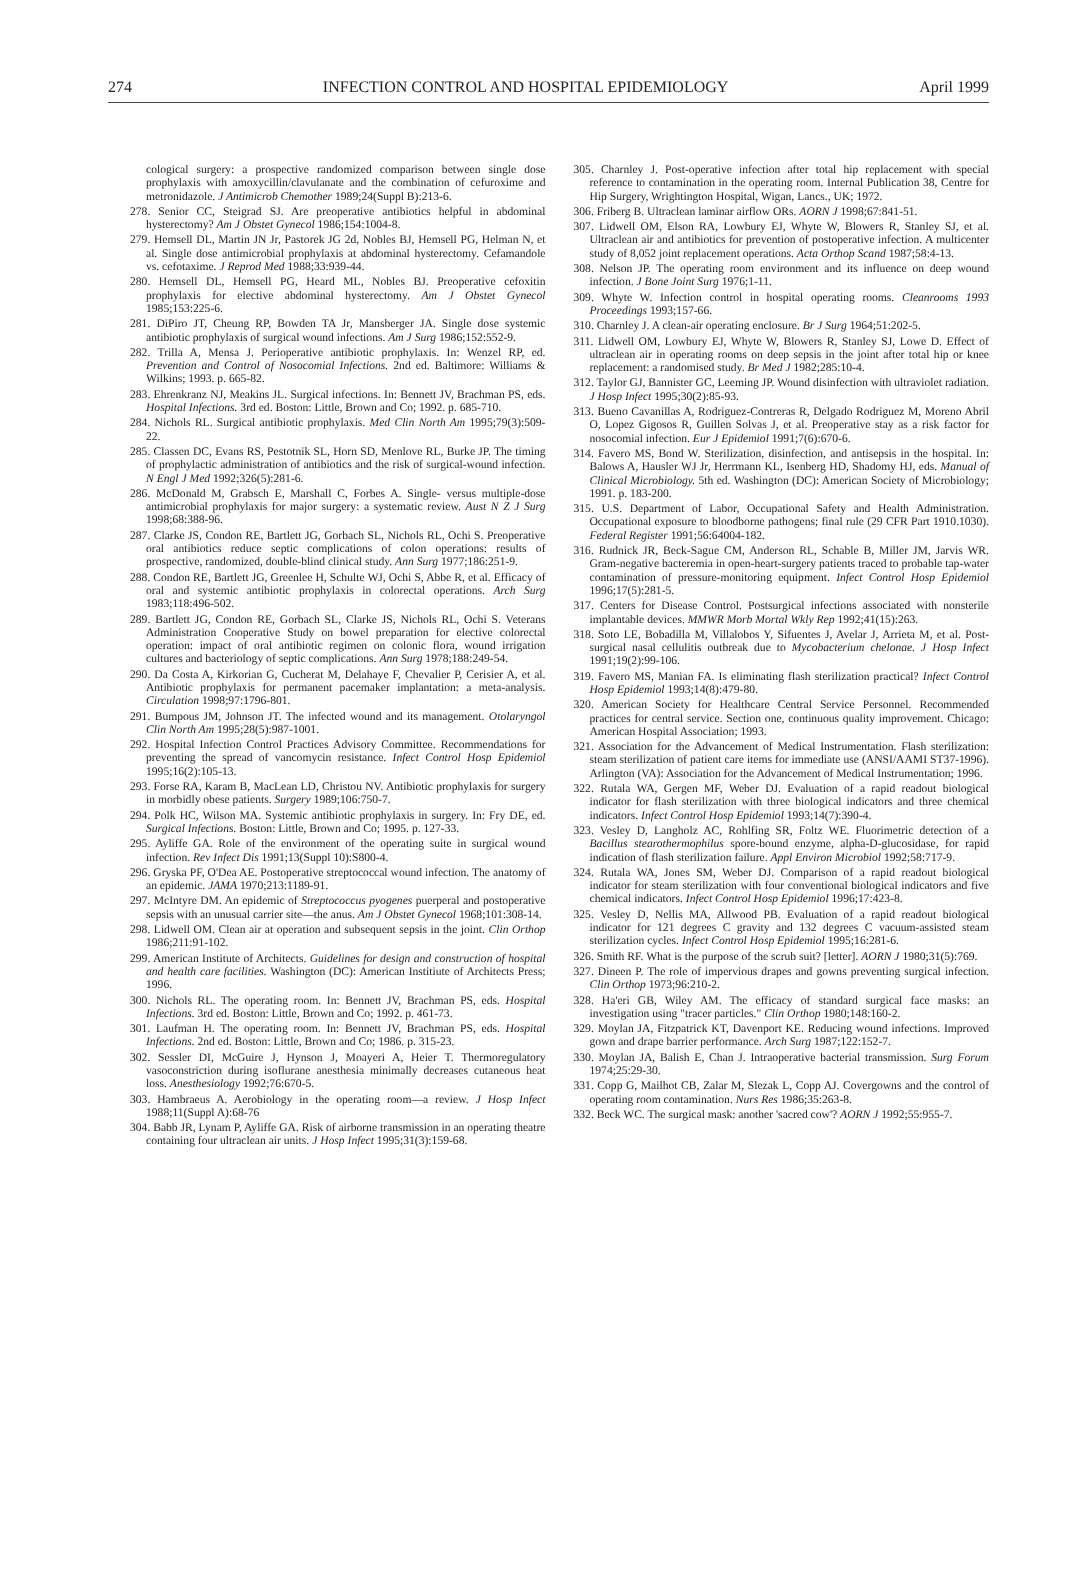274 INFECTION CONTROL AND HOSPITAL EPIDEMIOLOGY April 1999
cological surgery: a prospective randomized comparison between single dose prophylaxis with amoxycillin/clavulanate and the combination of cefuroxime and metronidazole. J Antimicrob Chemother 1989;24(Suppl B):213-6.
278. Senior CC, Steigrad SJ. Are preoperative antibiotics helpful in abdominal hysterectomy? Am J Obstet Gynecol 1986;154:1004-8.
279. Hemsell DL, Martin JN Jr, Pastorek JG 2d, Nobles BJ, Hemsell PG, Helman N, et al. Single dose antimicrobial prophylaxis at abdominal hysterectomy. Cefamandole vs. cefotaxime. J Reprod Med 1988;33:939-44.
280. Hemsell DL, Hemsell PG, Heard ML, Nobles BJ. Preoperative cefoxitin prophylaxis for elective abdominal hysterectomy. Am J Obstet Gynecol 1985;153:225-6.
281. DiPiro JT, Cheung RP, Bowden TA Jr, Mansberger JA. Single dose systemic antibiotic prophylaxis of surgical wound infections. Am J Surg 1986;152:552-9.
282. Trilla A, Mensa J. Perioperative antibiotic prophylaxis. In: Wenzel RP, ed. Prevention and Control of Nosocomial Infections. 2nd ed. Baltimore: Williams & Wilkins; 1993. p. 665-82.
283. Ehrenkranz NJ, Meakins JL. Surgical infections. In: Bennett JV, Brachman PS, eds. Hospital Infections. 3rd ed. Boston: Little, Brown and Co; 1992. p. 685-710.
284. Nichols RL. Surgical antibiotic prophylaxis. Med Clin North Am 1995;79(3):509-22.
285. Classen DC, Evans RS, Pestotnik SL, Horn SD, Menlove RL, Burke JP. The timing of prophylactic administration of antibiotics and the risk of surgical-wound infection. N Engl J Med 1992;326(5):281-6.
286. McDonald M, Grabsch E, Marshall C, Forbes A. Single- versus multiple-dose antimicrobial prophylaxis for major surgery: a systematic review. Aust N Z J Surg 1998;68:388-96.
287. Clarke JS, Condon RE, Bartlett JG, Gorbach SL, Nichols RL, Ochi S. Preoperative oral antibiotics reduce septic complications of colon operations: results of prospective, randomized, double-blind clinical study. Ann Surg 1977;186:251-9.
288. Condon RE, Bartlett JG, Greenlee H, Schulte WJ, Ochi S, Abbe R, et al. Efficacy of oral and systemic antibiotic prophylaxis in colorectal operations. Arch Surg 1983;118:496-502.
289. Bartlett JG, Condon RE, Gorbach SL, Clarke JS, Nichols RL, Ochi S. Veterans Administration Cooperative Study on bowel preparation for elective colorectal operation: impact of oral antibiotic regimen on colonic flora, wound irrigation cultures and bacteriology of septic complications. Ann Surg 1978;188:249-54.
290. Da Costa A, Kirkorian G, Cucherat M, Delahaye F, Chevalier P, Cerisier A, et al. Antibiotic prophylaxis for permanent pacemaker implantation: a meta-analysis. Circulation 1998;97:1796-801.
291. Bumpous JM, Johnson JT. The infected wound and its management. Otolaryngol Clin North Am 1995;28(5):987-1001.
292. Hospital Infection Control Practices Advisory Committee. Recommendations for preventing the spread of vancomycin resistance. Infect Control Hosp Epidemiol 1995;16(2):105-13.
293. Forse RA, Karam B, MacLean LD, Christou NV. Antibiotic prophylaxis for surgery in morbidly obese patients. Surgery 1989;106:750-7.
294. Polk HC, Wilson MA. Systemic antibiotic prophylaxis in surgery. In: Fry DE, ed. Surgical Infections. Boston: Little, Brown and Co; 1995. p. 127-33.
295. Ayliffe GA. Role of the environment of the operating suite in surgical wound infection. Rev Infect Dis 1991;13(Suppl 10):S800-4.
296. Gryska PF, O'Dea AE. Postoperative streptococcal wound infection. The anatomy of an epidemic. JAMA 1970;213:1189-91.
297. McIntyre DM. An epidemic of Streptococcus pyogenes puerperal and postoperative sepsis with an unusual carrier site—the anus. Am J Obstet Gynecol 1968;101:308-14.
298. Lidwell OM. Clean air at operation and subsequent sepsis in the joint. Clin Orthop 1986;211:91-102.
299. American Institute of Architects. Guidelines for design and construction of hospital and health care facilities. Washington (DC): American Institiute of Architects Press; 1996.
300. Nichols RL. The operating room. In: Bennett JV, Brachman PS, eds. Hospital Infections. 3rd ed. Boston: Little, Brown and Co; 1992. p. 461-73.
301. Laufman H. The operating room. In: Bennett JV, Brachman PS, eds. Hospital Infections. 2nd ed. Boston: Little, Brown and Co; 1986. p. 315-23.
302. Sessler DI, McGuire J, Hynson J, Moayeri A, Heier T. Thermoregulatory vasoconstriction during isoflurane anesthesia minimally decreases cutaneous heat loss. Anesthesiology 1992;76:670-5.
303. Hambraeus A. Aerobiology in the operating room—a review. J Hosp Infect 1988;11(Suppl A):68-76
304. Babb JR, Lynam P, Ayliffe GA. Risk of airborne transmission in an operating theatre containing four ultraclean air units. J Hosp Infect 1995;31(3):159-68.
305. Charnley J. Post-operative infection after total hip replacement with special reference to contamination in the operating room. Internal Publication 38, Centre for Hip Surgery, Wrightington Hospital, Wigan, Lancs., UK; 1972.
306. Friberg B. Ultraclean laminar airflow ORs. AORN J 1998;67:841-51.
307. Lidwell OM, Elson RA, Lowbury EJ, Whyte W, Blowers R, Stanley SJ, et al. Ultraclean air and antibiotics for prevention of postoperative infection. A multicenter study of 8,052 joint replacement operations. Acta Orthop Scand 1987;58:4-13.
308. Nelson JP. The operating room environment and its influence on deep wound infection. J Bone Joint Surg 1976;1-11.
309. Whyte W. Infection control in hospital operating rooms. Cleanrooms 1993 Proceedings 1993;157-66.
310. Charnley J. A clean-air operating enclosure. Br J Surg 1964;51:202-5.
311. Lidwell OM, Lowbury EJ, Whyte W, Blowers R, Stanley SJ, Lowe D. Effect of ultraclean air in operating rooms on deep sepsis in the joint after total hip or knee replacement: a randomised study. Br Med J 1982;285:10-4.
312. Taylor GJ, Bannister GC, Leeming JP. Wound disinfection with ultraviolet radiation. J Hosp Infect 1995;30(2):85-93.
313. Bueno Cavanillas A, Rodriguez-Contreras R, Delgado Rodriguez M, Moreno Abril O, Lopez Gigosos R, Guillen Solvas J, et al. Preoperative stay as a risk factor for nosocomial infection. Eur J Epidemiol 1991;7(6):670-6.
314. Favero MS, Bond W. Sterilization, disinfection, and antisepsis in the hospital. In: Balows A, Hausler WJ Jr, Herrmann KL, Isenberg HD, Shadomy HJ, eds. Manual of Clinical Microbiology. 5th ed. Washington (DC): American Society of Microbiology; 1991. p. 183-200.
315. U.S. Department of Labor, Occupational Safety and Health Administration. Occupational exposure to bloodborne pathogens; final rule (29 CFR Part 1910.1030). Federal Register 1991;56:64004-182.
316. Rudnick JR, Beck-Sague CM, Anderson RL, Schable B, Miller JM, Jarvis WR. Gram-negative bacteremia in open-heart-surgery patients traced to probable tap-water contamination of pressure-monitoring equipment. Infect Control Hosp Epidemiol 1996;17(5):281-5.
317. Centers for Disease Control. Postsurgical infections associated with nonsterile implantable devices. MMWR Morb Mortal Wkly Rep 1992;41(15):263.
318. Soto LE, Bobadilla M, Villalobos Y, Sifuentes J, Avelar J, Arrieta M, et al. Post-surgical nasal cellulitis outbreak due to Mycobacterium chelonae. J Hosp Infect 1991;19(2):99-106.
319. Favero MS, Manian FA. Is eliminating flash sterilization practical? Infect Control Hosp Epidemiol 1993;14(8):479-80.
320. American Society for Healthcare Central Service Personnel. Recommended practices for central service. Section one, continuous quality improvement. Chicago: American Hospital Association; 1993.
321. Association for the Advancement of Medical Instrumentation. Flash sterilization: steam sterilization of patient care items for immediate use (ANSI/AAMI ST37-1996). Arlington (VA): Association for the Advancement of Medical Instrumentation; 1996.
322. Rutala WA, Gergen MF, Weber DJ. Evaluation of a rapid readout biological indicator for flash sterilization with three biological indicators and three chemical indicators. Infect Control Hosp Epidemiol 1993;14(7):390-4.
323. Vesley D, Langholz AC, Rohlfing SR, Foltz WE. Fluorimetric detection of a Bacillus stearothermophilus spore-bound enzyme, alpha-D-glucosidase, for rapid indication of flash sterilization failure. Appl Environ Microbiol 1992;58:717-9.
324. Rutala WA, Jones SM, Weber DJ. Comparison of a rapid readout biological indicator for steam sterilization with four conventional biological indicators and five chemical indicators. Infect Control Hosp Epidemiol 1996;17:423-8.
325. Vesley D, Nellis MA, Allwood PB. Evaluation of a rapid readout biological indicator for 121 degrees C gravity and 132 degrees C vacuum-assisted steam sterilization cycles. Infect Control Hosp Epidemiol 1995;16:281-6.
326. Smith RF. What is the purpose of the scrub suit? [letter]. AORN J 1980;31(5):769.
327. Dineen P. The role of impervious drapes and gowns preventing surgical infection. Clin Orthop 1973;96:210-2.
328. Ha'eri GB, Wiley AM. The efficacy of standard surgical face masks: an investigation using "tracer particles." Clin Orthop 1980;148:160-2.
329. Moylan JA, Fitzpatrick KT, Davenport KE. Reducing wound infections. Improved gown and drape barrier performance. Arch Surg 1987;122:152-7.
330. Moylan JA, Balish E, Chan J. Intraoperative bacterial transmission. Surg Forum 1974;25:29-30.
331. Copp G, Mailhot CB, Zalar M, Slezak L, Copp AJ. Covergowns and the control of operating room contamination. Nurs Res 1986;35:263-8.
332. Beck WC. The surgical mask: another 'sacred cow'? AORN J 1992;55:955-7.